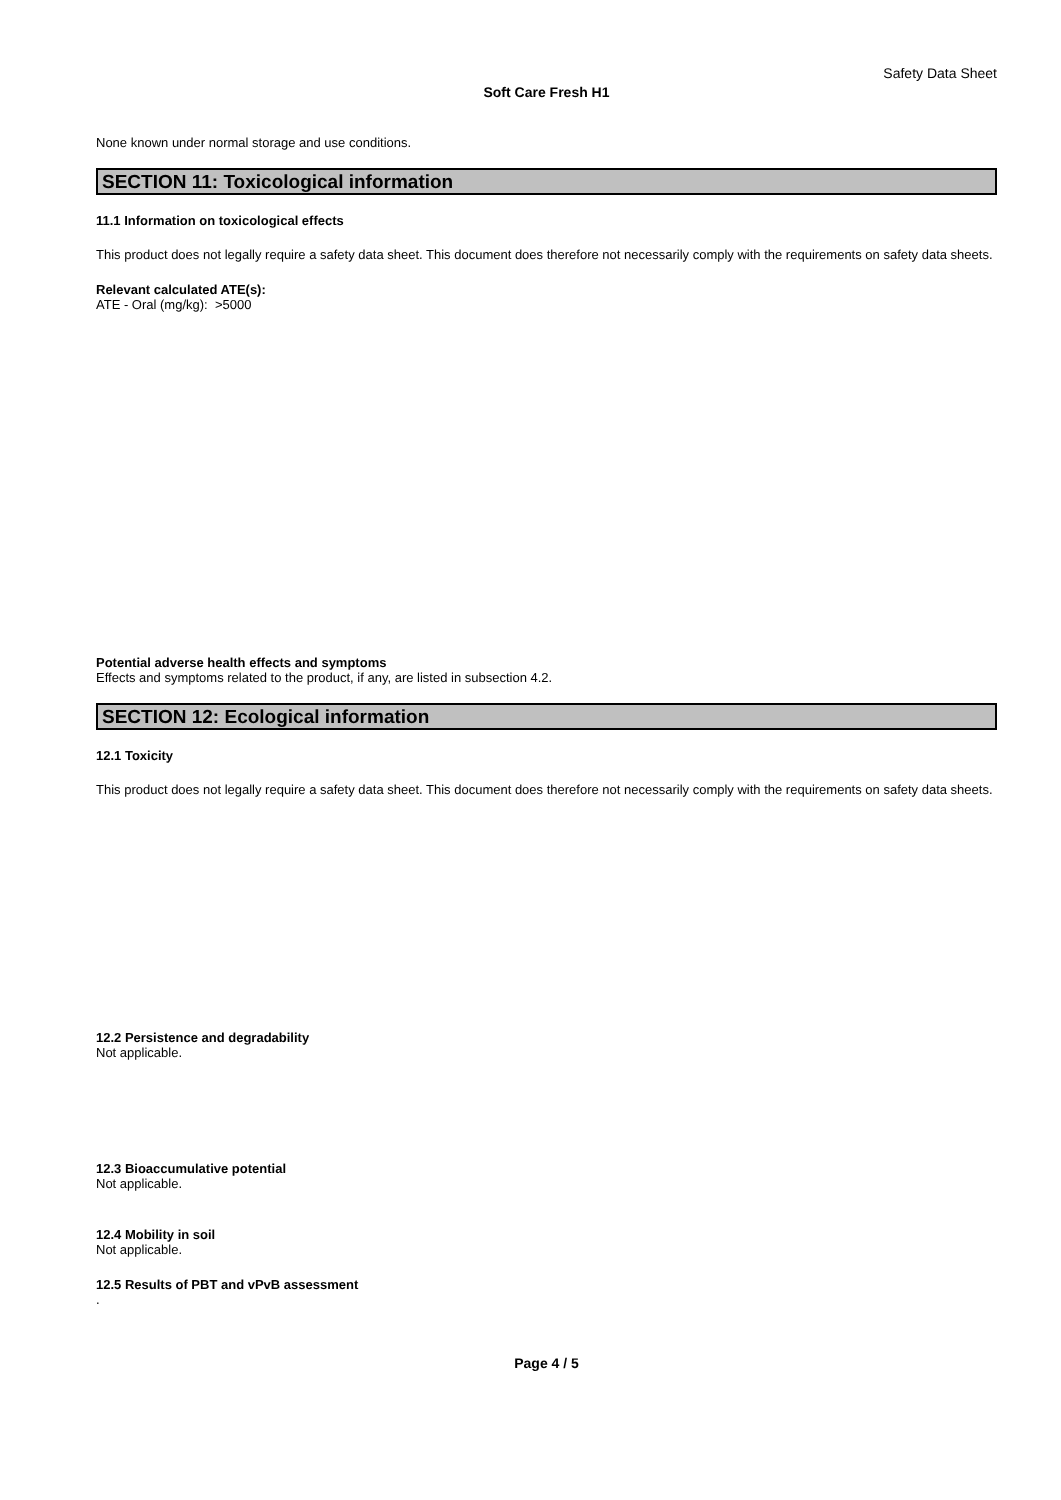Safety Data Sheet
Soft Care Fresh H1
None known under normal storage and use conditions.
SECTION 11: Toxicological information
11.1 Information on toxicological effects
This product does not legally require a safety data sheet. This document does therefore not necessarily comply with the requirements on safety data sheets.
Relevant calculated ATE(s):
ATE - Oral (mg/kg): >5000
Potential adverse health effects and symptoms
Effects and symptoms related to the product, if any, are listed in subsection 4.2.
SECTION 12: Ecological information
12.1 Toxicity
This product does not legally require a safety data sheet. This document does therefore not necessarily comply with the requirements on safety data sheets.
12.2 Persistence and degradability
Not applicable.
12.3 Bioaccumulative potential
Not applicable.
12.4 Mobility in soil
Not applicable.
12.5 Results of PBT and vPvB assessment
.
Page 4 / 5